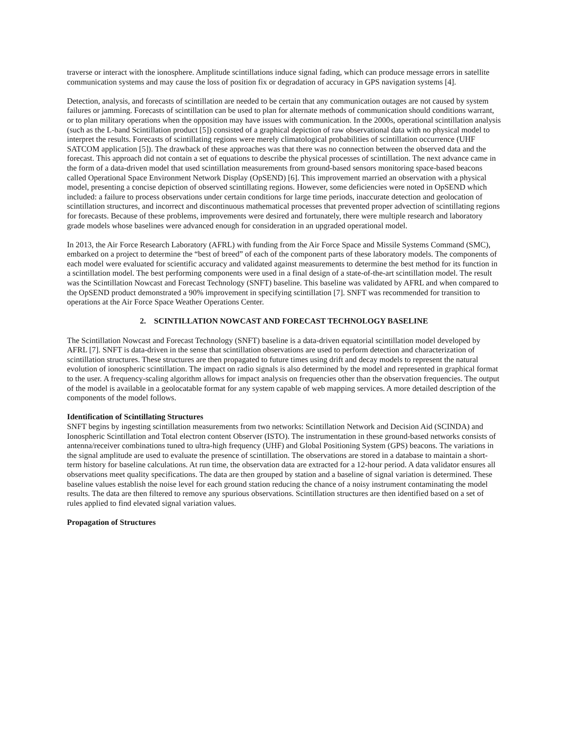traverse or interact with the ionosphere. Amplitude scintillations induce signal fading, which can produce message errors in satellite communication systems and may cause the loss of position fix or degradation of accuracy in GPS navigation systems [4].
Detection, analysis, and forecasts of scintillation are needed to be certain that any communication outages are not caused by system failures or jamming. Forecasts of scintillation can be used to plan for alternate methods of communication should conditions warrant, or to plan military operations when the opposition may have issues with communication. In the 2000s, operational scintillation analysis (such as the L-band Scintillation product [5]) consisted of a graphical depiction of raw observational data with no physical model to interpret the results. Forecasts of scintillating regions were merely climatological probabilities of scintillation occurrence (UHF SATCOM application [5]). The drawback of these approaches was that there was no connection between the observed data and the forecast. This approach did not contain a set of equations to describe the physical processes of scintillation. The next advance came in the form of a data-driven model that used scintillation measurements from ground-based sensors monitoring space-based beacons called Operational Space Environment Network Display (OpSEND) [6]. This improvement married an observation with a physical model, presenting a concise depiction of observed scintillating regions. However, some deficiencies were noted in OpSEND which included: a failure to process observations under certain conditions for large time periods, inaccurate detection and geolocation of scintillation structures, and incorrect and discontinuous mathematical processes that prevented proper advection of scintillating regions for forecasts. Because of these problems, improvements were desired and fortunately, there were multiple research and laboratory grade models whose baselines were advanced enough for consideration in an upgraded operational model.
In 2013, the Air Force Research Laboratory (AFRL) with funding from the Air Force Space and Missile Systems Command (SMC), embarked on a project to determine the “best of breed” of each of the component parts of these laboratory models. The components of each model were evaluated for scientific accuracy and validated against measurements to determine the best method for its function in a scintillation model. The best performing components were used in a final design of a state-of-the-art scintillation model. The result was the Scintillation Nowcast and Forecast Technology (SNFT) baseline. This baseline was validated by AFRL and when compared to the OpSEND product demonstrated a 90% improvement in specifying scintillation [7]. SNFT was recommended for transition to operations at the Air Force Space Weather Operations Center.
2. SCINTILLATION NOWCAST AND FORECAST TECHNOLOGY BASELINE
The Scintillation Nowcast and Forecast Technology (SNFT) baseline is a data-driven equatorial scintillation model developed by AFRL [7]. SNFT is data-driven in the sense that scintillation observations are used to perform detection and characterization of scintillation structures. These structures are then propagated to future times using drift and decay models to represent the natural evolution of ionospheric scintillation. The impact on radio signals is also determined by the model and represented in graphical format to the user. A frequency-scaling algorithm allows for impact analysis on frequencies other than the observation frequencies. The output of the model is available in a geolocatable format for any system capable of web mapping services. A more detailed description of the components of the model follows.
Identification of Scintillating Structures
SNFT begins by ingesting scintillation measurements from two networks: Scintillation Network and Decision Aid (SCINDA) and Ionospheric Scintillation and Total electron content Observer (ISTO). The instrumentation in these ground-based networks consists of antenna/receiver combinations tuned to ultra-high frequency (UHF) and Global Positioning System (GPS) beacons. The variations in the signal amplitude are used to evaluate the presence of scintillation. The observations are stored in a database to maintain a short-term history for baseline calculations. At run time, the observation data are extracted for a 12-hour period. A data validator ensures all observations meet quality specifications. The data are then grouped by station and a baseline of signal variation is determined. These baseline values establish the noise level for each ground station reducing the chance of a noisy instrument contaminating the model results. The data are then filtered to remove any spurious observations. Scintillation structures are then identified based on a set of rules applied to find elevated signal variation values.
Propagation of Structures